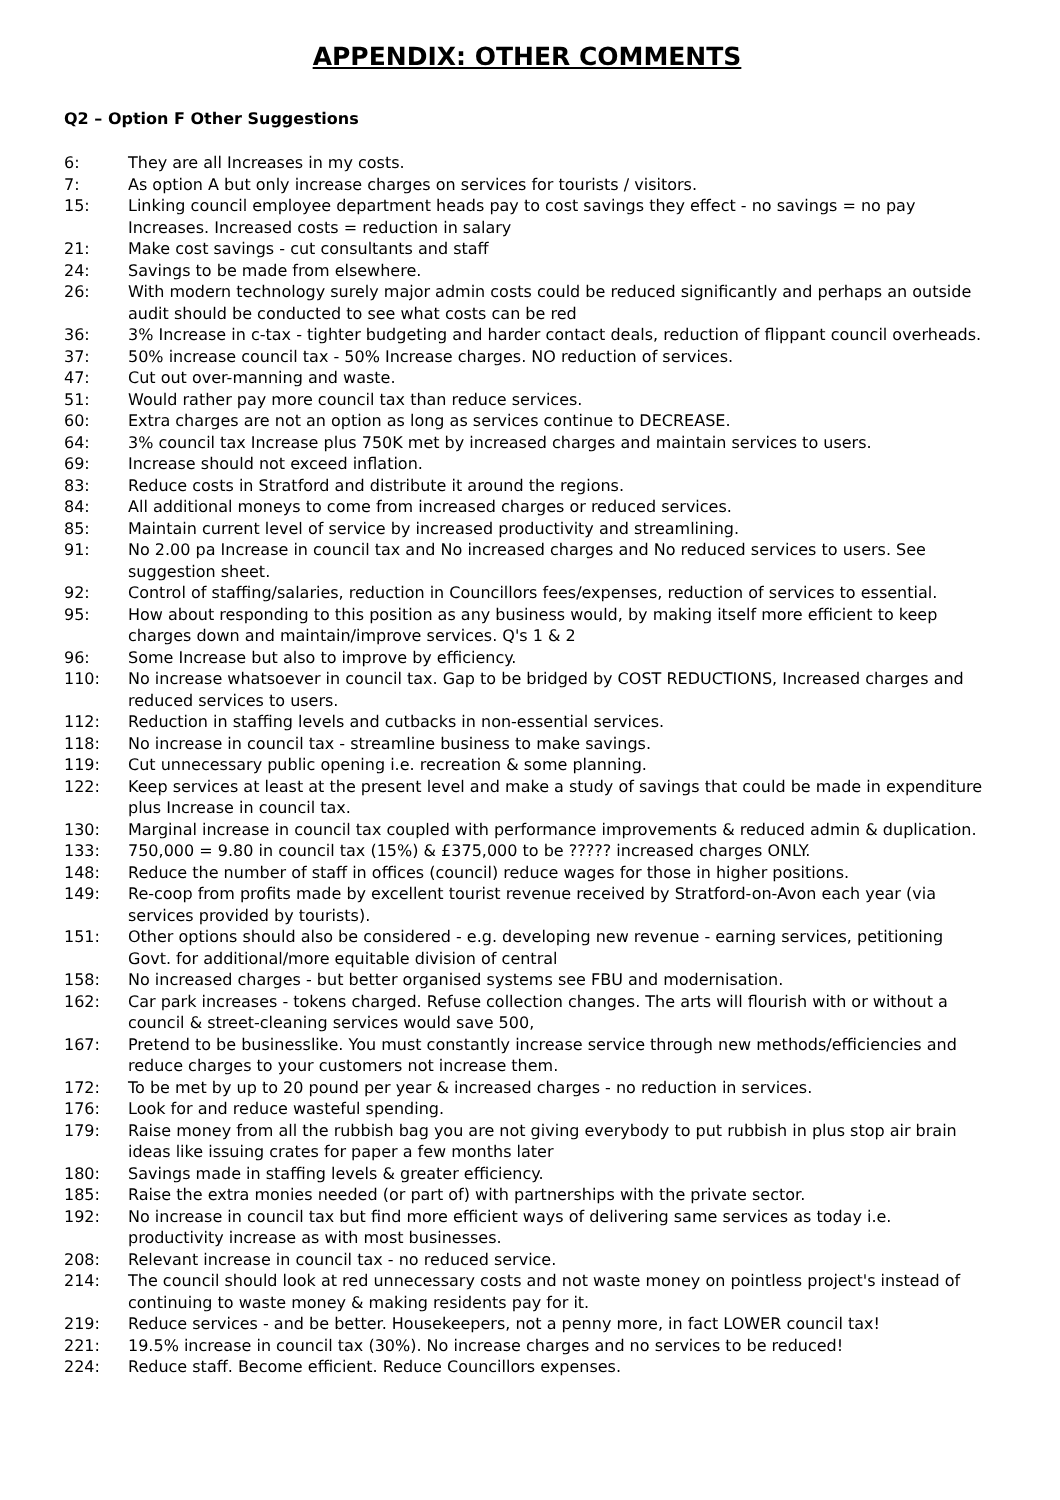APPENDIX: OTHER COMMENTS
Q2 – Option F Other Suggestions
6: They are all Increases in my costs.
7: As option A but only increase charges on services for tourists / visitors.
15: Linking council employee department heads pay to cost savings they effect - no savings = no pay Increases. Increased costs = reduction in salary
21: Make cost savings - cut consultants and staff
24: Savings to be made from elsewhere.
26: With modern technology surely major admin costs could be reduced significantly and perhaps an outside audit should be conducted to see what costs can be red
36: 3% Increase in c-tax - tighter budgeting and harder contact deals, reduction of flippant council overheads.
37: 50% increase council tax - 50% Increase charges. NO reduction of services.
47: Cut out over-manning and waste.
51: Would rather pay more council tax than reduce services.
60: Extra charges are not an option as long as services continue to DECREASE.
64: 3% council tax Increase plus 750K met by increased charges and maintain services to users.
69: Increase should not exceed inflation.
83: Reduce costs in Stratford and distribute it around the regions.
84: All additional moneys to come from increased charges or reduced services.
85: Maintain current level of service by increased productivity and streamlining.
91: No 2.00 pa Increase in council tax and No increased charges and No reduced services to users. See suggestion sheet.
92: Control of staffing/salaries, reduction in Councillors fees/expenses, reduction of services to essential.
95: How about responding to this position as any business would, by making itself more efficient to keep charges down and maintain/improve services. Q's 1 & 2
96: Some Increase but also to improve by efficiency.
110: No increase whatsoever in council tax. Gap to be bridged by COST REDUCTIONS, Increased charges and reduced services to users.
112: Reduction in staffing levels and cutbacks in non-essential services.
118: No increase in council tax - streamline business to make savings.
119: Cut unnecessary public opening i.e. recreation & some planning.
122: Keep services at least at the present level and make a study of savings that could be made in expenditure plus Increase in council tax.
130: Marginal increase in council tax coupled with performance improvements & reduced admin & duplication.
133: 750,000 = 9.80 in council tax (15%) & £375,000 to be ????? increased charges ONLY.
148: Reduce the number of staff in offices (council) reduce wages for those in higher positions.
149: Re-coop from profits made by excellent tourist revenue received by Stratford-on-Avon each year (via services provided by tourists).
151: Other options should also be considered - e.g. developing new revenue - earning services, petitioning Govt. for additional/more equitable division of central
158: No increased charges - but better organised systems see FBU and modernisation.
162: Car park increases - tokens charged. Refuse collection changes. The arts will flourish with or without a council & street-cleaning services would save 500,
167: Pretend to be businesslike. You must constantly increase service through new methods/efficiencies and reduce charges to your customers not increase them.
172: To be met by up to 20 pound per year & increased charges - no reduction in services.
176: Look for and reduce wasteful spending.
179: Raise money from all the rubbish bag you are not giving everybody to put rubbish in plus stop air brain ideas like issuing crates for paper a few months later
180: Savings made in staffing levels & greater efficiency.
185: Raise the extra monies needed (or part of) with partnerships with the private sector.
192: No increase in council tax but find more efficient ways of delivering same services as today i.e. productivity increase as with most businesses.
208: Relevant increase in council tax - no reduced service.
214: The council should look at red unnecessary costs and not waste money on pointless project's instead of continuing to waste money & making residents pay for it.
219: Reduce services - and be better. Housekeepers, not a penny more, in fact LOWER council tax!
221: 19.5% increase in council tax (30%). No increase charges and no services to be reduced!
224: Reduce staff. Become efficient. Reduce Councillors expenses.